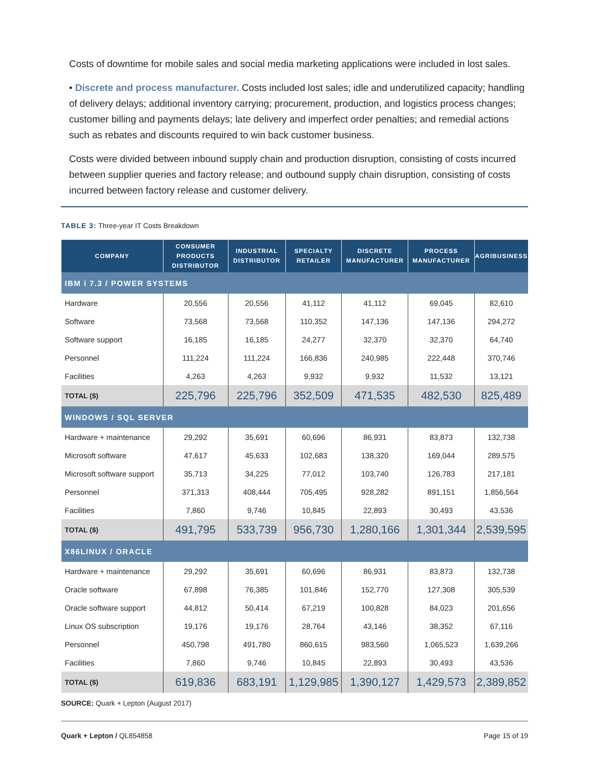Costs of downtime for mobile sales and social media marketing applications were included in lost sales.
• Discrete and process manufacturer. Costs included lost sales; idle and underutilized capacity; handling of delivery delays; additional inventory carrying; procurement, production, and logistics process changes; customer billing and payments delays; late delivery and imperfect order penalties; and remedial actions such as rebates and discounts required to win back customer business.
Costs were divided between inbound supply chain and production disruption, consisting of costs incurred between supplier queries and factory release; and outbound supply chain disruption, consisting of costs incurred between factory release and customer delivery.
TABLE 3: Three-year IT Costs Breakdown
| COMPANY | CONSUMER PRODUCTS DISTRIBUTOR | INDUSTRIAL DISTRIBUTOR | SPECIALTY RETAILER | DISCRETE MANUFACTURER | PROCESS MANUFACTURER | AGRIBUSINESS |
| --- | --- | --- | --- | --- | --- | --- |
| IBM i 7.3 / POWER SYSTEMS | | | | | | |
| Hardware | 20,556 | 20,556 | 41,112 | 41,112 | 69,045 | 82,610 |
| Software | 73,568 | 73,568 | 110,352 | 147,136 | 147,136 | 294,272 |
| Software support | 16,185 | 16,185 | 24,277 | 32,370 | 32,370 | 64,740 |
| Personnel | 111,224 | 111,224 | 166,836 | 240,985 | 222,448 | 370,746 |
| Facilities | 4,263 | 4,263 | 9,932 | 9,932 | 11,532 | 13,121 |
| TOTAL ($) | 225,796 | 225,796 | 352,509 | 471,535 | 482,530 | 825,489 |
| WINDOWS / SQL SERVER | | | | | | |
| Hardware + maintenance | 29,292 | 35,691 | 60,696 | 86,931 | 83,873 | 132,738 |
| Microsoft software | 47,617 | 45,633 | 102,683 | 138,320 | 169,044 | 289,575 |
| Microsoft software support | 35,713 | 34,225 | 77,012 | 103,740 | 126,783 | 217,181 |
| Personnel | 371,313 | 408,444 | 705,495 | 928,282 | 891,151 | 1,856,564 |
| Facilities | 7,860 | 9,746 | 10,845 | 22,893 | 30,493 | 43,536 |
| TOTAL ($) | 491,795 | 533,739 | 956,730 | 1,280,166 | 1,301,344 | 2,539,595 |
| X86LINUX / ORACLE | | | | | | |
| Hardware + maintenance | 29,292 | 35,691 | 60,696 | 86,931 | 83,873 | 132,738 |
| Oracle software | 67,898 | 76,385 | 101,846 | 152,770 | 127,308 | 305,539 |
| Oracle software support | 44,812 | 50,414 | 67,219 | 100,828 | 84,023 | 201,656 |
| Linux OS subscription | 19,176 | 19,176 | 28,764 | 43,146 | 38,352 | 67,116 |
| Personnel | 450,798 | 491,780 | 860,615 | 983,560 | 1,065,523 | 1,639,266 |
| Facilities | 7,860 | 9,746 | 10,845 | 22,893 | 30,493 | 43,536 |
| TOTAL ($) | 619,836 | 683,191 | 1,129,985 | 1,390,127 | 1,429,573 | 2,389,852 |
SOURCE: Quark + Lepton (August 2017)
Quark + Lepton / QL854858 Page 15 of 19